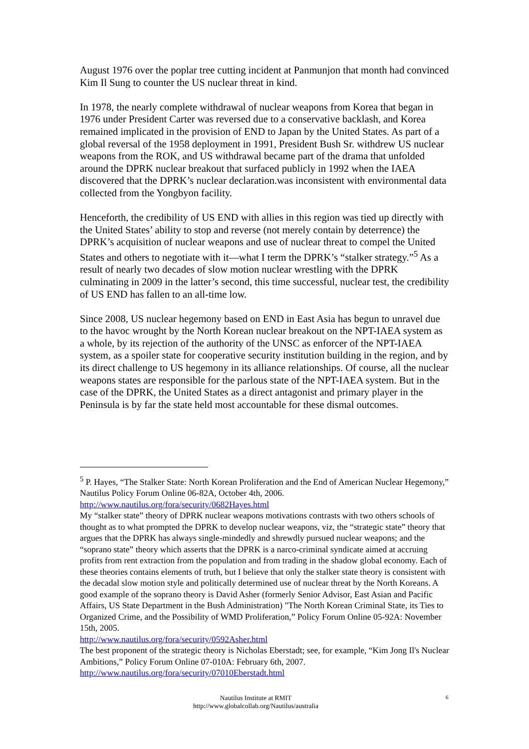August 1976 over the poplar tree cutting incident at Panmunjon that month had convinced Kim Il Sung to counter the US nuclear threat in kind.
In 1978, the nearly complete withdrawal of nuclear weapons from Korea that began in 1976 under President Carter was reversed due to a conservative backlash, and Korea remained implicated in the provision of END to Japan by the United States. As part of a global reversal of the 1958 deployment in 1991, President Bush Sr. withdrew US nuclear weapons from the ROK, and US withdrawal became part of the drama that unfolded around the DPRK nuclear breakout that surfaced publicly in 1992 when the IAEA discovered that the DPRK’s nuclear declaration.was inconsistent with environmental data collected from the Yongbyon facility.
Henceforth, the credibility of US END with allies in this region was tied up directly with the United States’ ability to stop and reverse (not merely contain by deterrence) the DPRK’s acquisition of nuclear weapons and use of nuclear threat to compel the United States and others to negotiate with it—what I term the DPRK’s “stalker strategy.”<sup>5</sup> As a result of nearly two decades of slow motion nuclear wrestling with the DPRK culminating in 2009 in the latter’s second, this time successful, nuclear test, the credibility of US END has fallen to an all-time low.
Since 2008, US nuclear hegemony based on END in East Asia has begun to unravel due to the havoc wrought by the North Korean nuclear breakout on the NPT-IAEA system as a whole, by its rejection of the authority of the UNSC as enforcer of the NPT-IAEA system, as a spoiler state for cooperative security institution building in the region, and by its direct challenge to US hegemony in its alliance relationships. Of course, all the nuclear weapons states are responsible for the parlous state of the NPT-IAEA system. But in the case of the DPRK, the United States as a direct antagonist and primary player in the Peninsula is by far the state held most accountable for these dismal outcomes.
<sup>5</sup> P. Hayes, “The Stalker State: North Korean Proliferation and the End of American Nuclear Hegemony,” Nautilus Policy Forum Online 06-82A, October 4th, 2006. http://www.nautilus.org/fora/security/0682Hayes.html
My “stalker state” theory of DPRK nuclear weapons motivations contrasts with two others schools of thought as to what prompted the DPRK to develop nuclear weapons, viz, the “strategic state” theory that argues that the DPRK has always single-mindedly and shrewdly pursued nuclear weapons; and the “soprano state” theory which asserts that the DPRK is a narco-criminal syndicate aimed at accruing profits from rent extraction from the population and from trading in the shadow global economy. Each of these theories contains elements of truth, but I believe that only the stalker state theory is consistent with the decadal slow motion style and politically determined use of nuclear threat by the North Koreans. A good example of the soprano theory is David Asher (formerly Senior Advisor, East Asian and Pacific Affairs, US State Department in the Bush Administration) "The North Korean Criminal State, its Ties to Organized Crime, and the Possibility of WMD Proliferation,” Policy Forum Online 05-92A: November 15th, 2005.
http://www.nautilus.org/fora/security/0592Asher.html
The best proponent of the strategic theory is Nicholas Eberstadt; see, for example, “Kim Jong Il's Nuclear Ambitions,” Policy Forum Online 07-010A: February 6th, 2007.
http://www.nautilus.org/fora/security/07010Eberstadt.html
Nautilus Institute at RMIT
http://www.globalcollab.org/Nautilus/australia
6